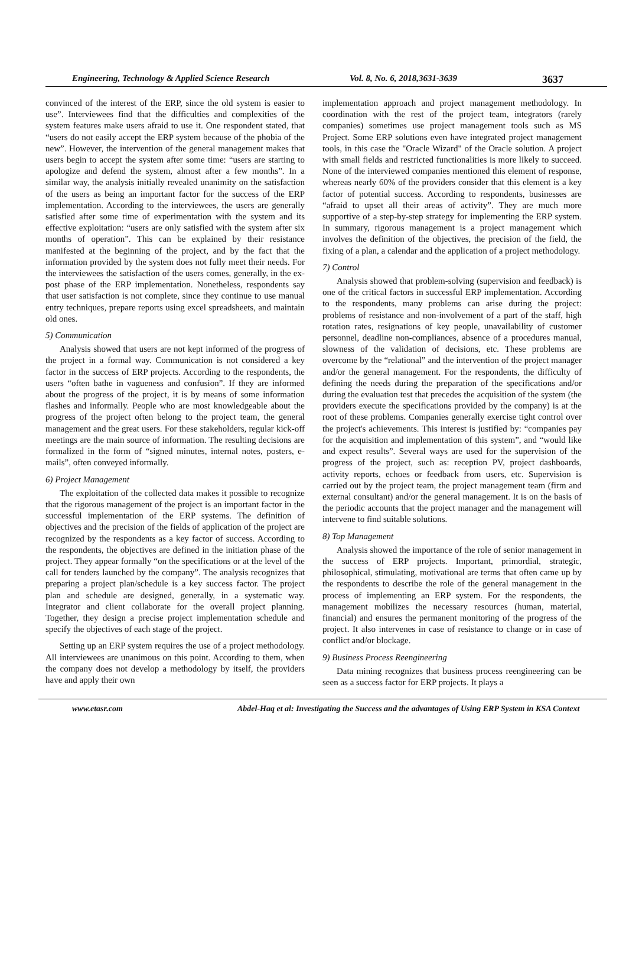Engineering, Technology & Applied Science Research Vol. 8, No. 6, 2018,3631-3639 3637
convinced of the interest of the ERP, since the old system is easier to use”. Interviewees find that the difficulties and complexities of the system features make users afraid to use it. One respondent stated, that “users do not easily accept the ERP system because of the phobia of the new”. However, the intervention of the general management makes that users begin to accept the system after some time: “users are starting to apologize and defend the system, almost after a few months”. In a similar way, the analysis initially revealed unanimity on the satisfaction of the users as being an important factor for the success of the ERP implementation. According to the interviewees, the users are generally satisfied after some time of experimentation with the system and its effective exploitation: “users are only satisfied with the system after six months of operation”. This can be explained by their resistance manifested at the beginning of the project, and by the fact that the information provided by the system does not fully meet their needs. For the interviewees the satisfaction of the users comes, generally, in the ex-post phase of the ERP implementation. Nonetheless, respondents say that user satisfaction is not complete, since they continue to use manual entry techniques, prepare reports using excel spreadsheets, and maintain old ones.
5) Communication
Analysis showed that users are not kept informed of the progress of the project in a formal way. Communication is not considered a key factor in the success of ERP projects. According to the respondents, the users “often bathe in vagueness and confusion”. If they are informed about the progress of the project, it is by means of some information flashes and informally. People who are most knowledgeable about the progress of the project often belong to the project team, the general management and the great users. For these stakeholders, regular kick-off meetings are the main source of information. The resulting decisions are formalized in the form of “signed minutes, internal notes, posters, e-mails”, often conveyed informally.
6) Project Management
The exploitation of the collected data makes it possible to recognize that the rigorous management of the project is an important factor in the successful implementation of the ERP systems. The definition of objectives and the precision of the fields of application of the project are recognized by the respondents as a key factor of success. According to the respondents, the objectives are defined in the initiation phase of the project. They appear formally “on the specifications or at the level of the call for tenders launched by the company”. The analysis recognizes that preparing a project plan/schedule is a key success factor. The project plan and schedule are designed, generally, in a systematic way. Integrator and client collaborate for the overall project planning. Together, they design a precise project implementation schedule and specify the objectives of each stage of the project.
Setting up an ERP system requires the use of a project methodology. All interviewees are unanimous on this point. According to them, when the company does not develop a methodology by itself, the providers have and apply their own
implementation approach and project management methodology. In coordination with the rest of the project team, integrators (rarely companies) sometimes use project management tools such as MS Project. Some ERP solutions even have integrated project management tools, in this case the "Oracle Wizard" of the Oracle solution. A project with small fields and restricted functionalities is more likely to succeed. None of the interviewed companies mentioned this element of response, whereas nearly 60% of the providers consider that this element is a key factor of potential success. According to respondents, businesses are “afraid to upset all their areas of activity”. They are much more supportive of a step-by-step strategy for implementing the ERP system. In summary, rigorous management is a project management which involves the definition of the objectives, the precision of the field, the fixing of a plan, a calendar and the application of a project methodology.
7) Control
Analysis showed that problem-solving (supervision and feedback) is one of the critical factors in successful ERP implementation. According to the respondents, many problems can arise during the project: problems of resistance and non-involvement of a part of the staff, high rotation rates, resignations of key people, unavailability of customer personnel, deadline non-compliances, absence of a procedures manual, slowness of the validation of decisions, etc. These problems are overcome by the “relational” and the intervention of the project manager and/or the general management. For the respondents, the difficulty of defining the needs during the preparation of the specifications and/or during the evaluation test that precedes the acquisition of the system (the providers execute the specifications provided by the company) is at the root of these problems. Companies generally exercise tight control over the project's achievements. This interest is justified by: “companies pay for the acquisition and implementation of this system”, and “would like and expect results”. Several ways are used for the supervision of the progress of the project, such as: reception PV, project dashboards, activity reports, echoes or feedback from users, etc. Supervision is carried out by the project team, the project management team (firm and external consultant) and/or the general management. It is on the basis of the periodic accounts that the project manager and the management will intervene to find suitable solutions.
8) Top Management
Analysis showed the importance of the role of senior management in the success of ERP projects. Important, primordial, strategic, philosophical, stimulating, motivational are terms that often came up by the respondents to describe the role of the general management in the process of implementing an ERP system. For the respondents, the management mobilizes the necessary resources (human, material, financial) and ensures the permanent monitoring of the progress of the project. It also intervenes in case of resistance to change or in case of conflict and/or blockage.
9) Business Process Reengineering
Data mining recognizes that business process reengineering can be seen as a success factor for ERP projects. It plays a
www.etasr.com Abdel-Haq et al: Investigating the Success and the advantages of Using ERP System in KSA Context